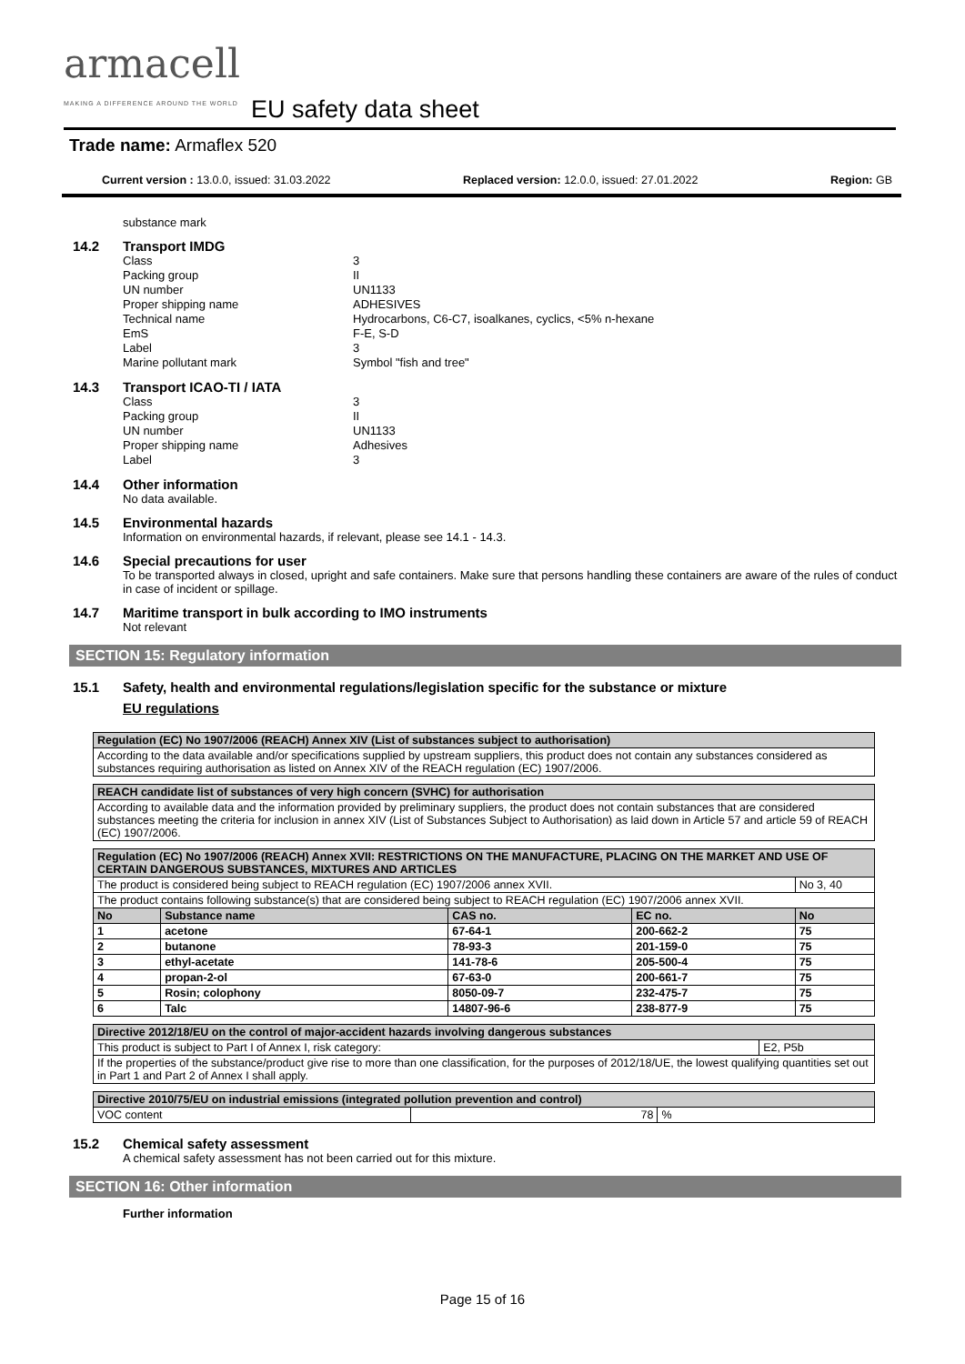armacell
MAKING A DIFFERENCE AROUND THE WORLD
EU safety data sheet
Trade name: Armaflex 520
Current version : 13.0.0, issued: 31.03.2022 Replaced version: 12.0.0, issued: 27.01.2022 Region: GB
substance mark
14.2 Transport IMDG
Class
3
Packing group
II
UN number
UN1133
Proper shipping name
ADHESIVES
Technical name
Hydrocarbons, C6-C7, isoalkanes, cyclics, <5% n-hexane
EmS
F-E, S-D
Label
3
Marine pollutant mark
Symbol "fish and tree"
14.3 Transport ICAO-TI / IATA
Class
3
Packing group
II
UN number
UN1133
Proper shipping name
Adhesives
Label
3
14.4 Other information
No data available.
14.5 Environmental hazards
Information on environmental hazards, if relevant, please see 14.1 - 14.3.
14.6 Special precautions for user
To be transported always in closed, upright and safe containers. Make sure that persons handling these containers are aware of the rules of conduct in case of incident or spillage.
14.7 Maritime transport in bulk according to IMO instruments
Not relevant
SECTION 15: Regulatory information
15.1 Safety, health and environmental regulations/legislation specific for the substance or mixture
EU regulations
| Regulation (EC) No 1907/2006 (REACH) Annex XIV (List of substances subject to authorisation) |
| According to the data available and/or specifications supplied by upstream suppliers, this product does not contain any substances considered as substances requiring authorisation as listed on Annex XIV of the REACH regulation (EC) 1907/2006. |
| REACH candidate list of substances of very high concern (SVHC) for authorisation |
| According to available data and the information provided by preliminary suppliers, the product does not contain substances that are considered substances meeting the criteria for inclusion in annex XIV (List of Substances Subject to Authorisation) as laid down in Article 57 and article 59 of REACH (EC) 1907/2006. |
| Regulation (EC) No 1907/2006 (REACH) Annex XVII: RESTRICTIONS ON THE MANUFACTURE, PLACING ON THE MARKET AND USE OF CERTAIN DANGEROUS SUBSTANCES, MIXTURES AND ARTICLES | | | | |
| The product is considered being subject to REACH regulation (EC) 1907/2006 annex XVII. | | | | No 3, 40 |
| The product contains following substance(s) that are considered being subject to REACH regulation (EC) 1907/2006 annex XVII. | | | | |
| No | Substance name | CAS no. | EC no. | No |
| 1 | acetone | 67-64-1 | 200-662-2 | 75 |
| 2 | butanone | 78-93-3 | 201-159-0 | 75 |
| 3 | ethyl-acetate | 141-78-6 | 205-500-4 | 75 |
| 4 | propan-2-ol | 67-63-0 | 200-661-7 | 75 |
| 5 | Rosin; colophony | 8050-09-7 | 232-475-7 | 75 |
| 6 | Talc | 14807-96-6 | 238-877-9 | 75 |
| Directive 2012/18/EU on the control of major-accident hazards involving dangerous substances | |
| This product is subject to Part I of Annex I, risk category: | E2, P5b |
| If the properties of the substance/product give rise to more than one classification, for the purposes of 2012/18/UE, the lowest qualifying quantities set out in Part 1 and Part 2 of Annex I shall apply. | |
| Directive 2010/75/EU on industrial emissions (integrated pollution prevention and control) | | |
| VOC content | 78 | % |
15.2 Chemical safety assessment
A chemical safety assessment has not been carried out for this mixture.
SECTION 16: Other information
Further information
Page 15 of 16